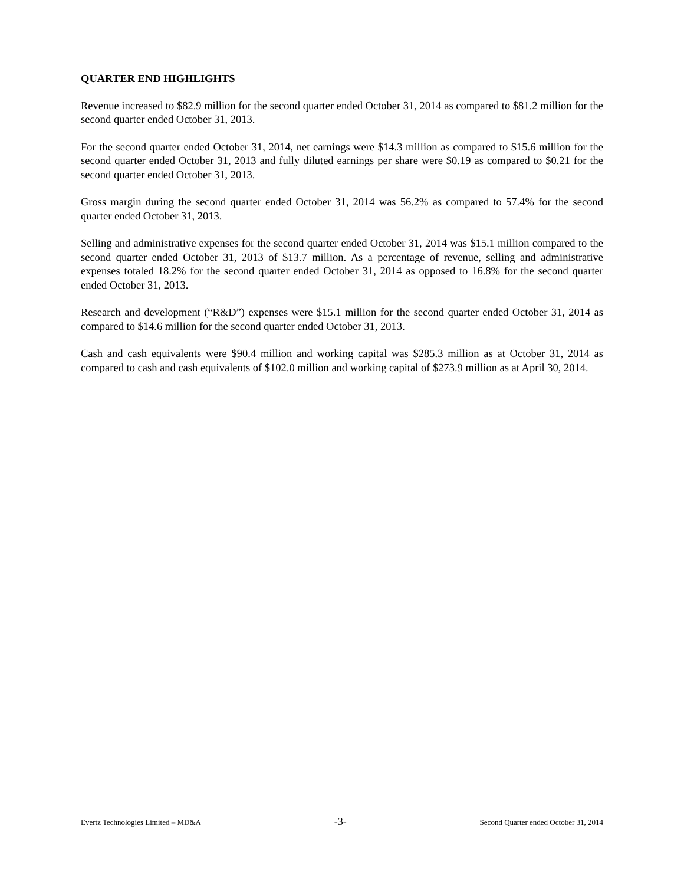QUARTER END HIGHLIGHTS
Revenue increased to $82.9 million for the second quarter ended October 31, 2014 as compared to $81.2 million for the second quarter ended October 31, 2013.
For the second quarter ended October 31, 2014, net earnings were $14.3 million as compared to $15.6 million for the second quarter ended October 31, 2013 and fully diluted earnings per share were $0.19 as compared to $0.21 for the second quarter ended October 31, 2013.
Gross margin during the second quarter ended October 31, 2014 was 56.2% as compared to 57.4% for the second quarter ended October 31, 2013.
Selling and administrative expenses for the second quarter ended October 31, 2014 was $15.1 million compared to the second quarter ended October 31, 2013 of $13.7 million. As a percentage of revenue, selling and administrative expenses totaled 18.2% for the second quarter ended October 31, 2014 as opposed to 16.8% for the second quarter ended October 31, 2013.
Research and development (“R&D”) expenses were $15.1 million for the second quarter ended October 31, 2014 as compared to $14.6 million for the second quarter ended October 31, 2013.
Cash and cash equivalents were $90.4 million and working capital was $285.3 million as at October 31, 2014 as compared to cash and cash equivalents of $102.0 million and working capital of $273.9 million as at April 30, 2014.
Evertz Technologies Limited – MD&A -3- Second Quarter ended October 31, 2014